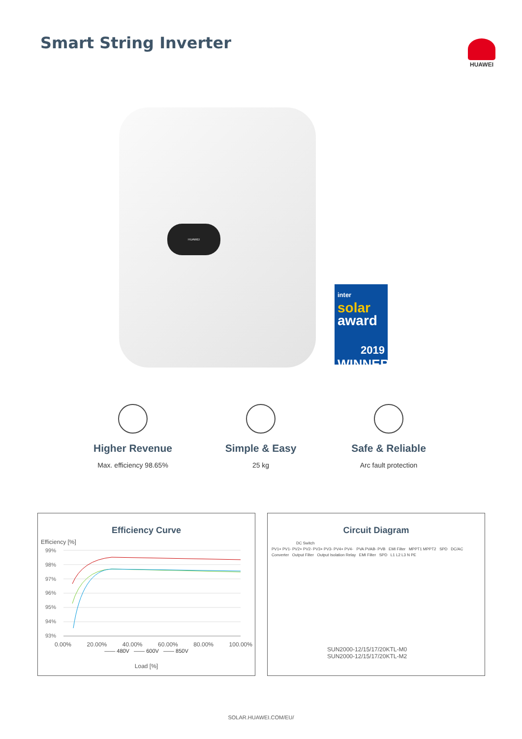Smart String Inverter HUAWEI
HUAWEI
inter
solar
award
2019
WINNER
Higher Revenue
Max. efficiency 98.65%
Simple & Easy
25 kg
Safe & Reliable
Arc fault protection
Efficiency Curve
Efficiency [%]
99%
98%
97%
96%
95%
94%
93%
0.00% 20.00% 40.00% 60.00% 80.00% 100.00%
—— 480V —— 600V —— 850V
Load [%]
Circuit Diagram
DC Switch
PV1+ PV1- PV2+ PV2- PV3+ PV3- PV4+ PV4- PVA PVAB- PVB EMI Filter MPPT1 MPPT2 SPD DC/AC Converter Output Filter Output Isolation Relay EMI Filter SPD L1 L2 L3 N PE
SUN2000-12/15/17/20KTL-M0
SUN2000-12/15/17/20KTL-M2
SOLAR.HUAWEI.COM/EU/